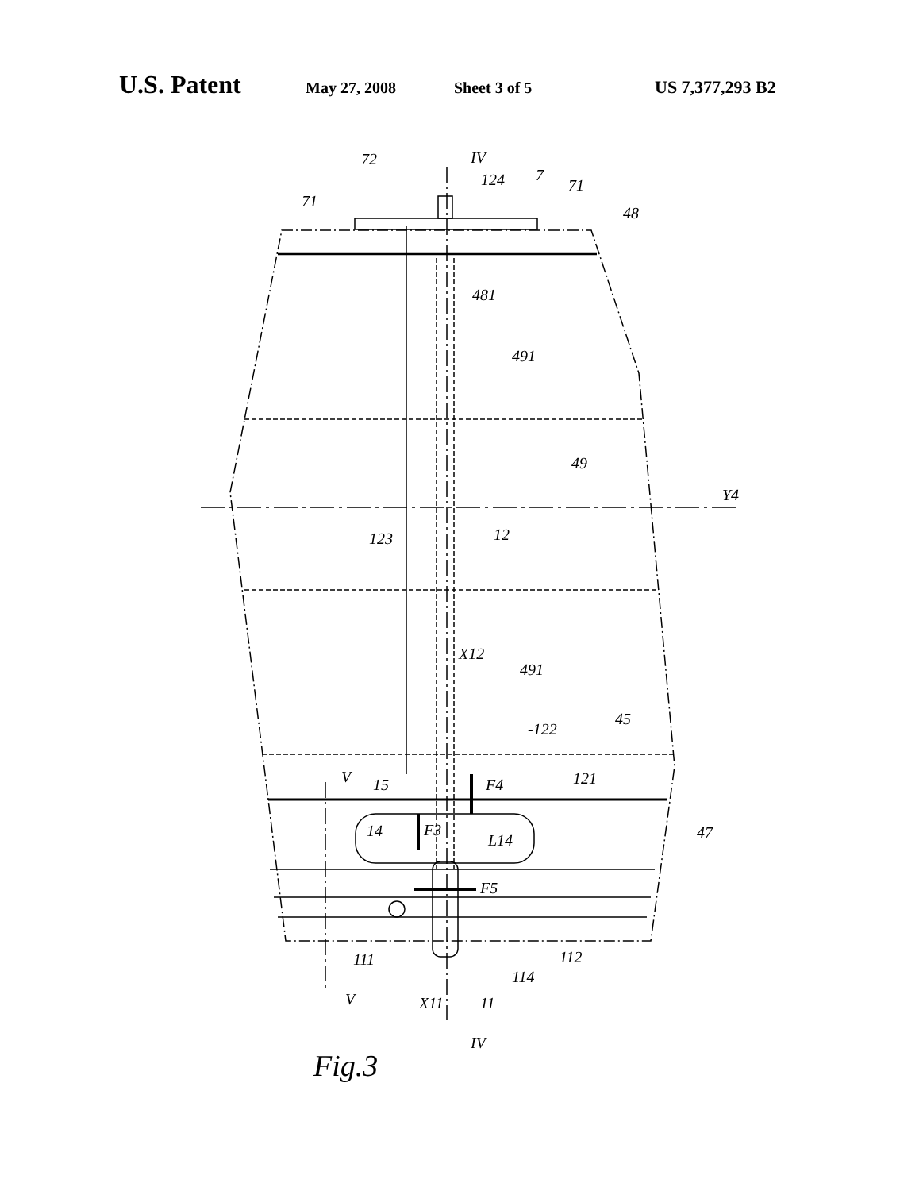U.S. Patent May 27, 2008 Sheet 3 of 5 US 7,377,293 B2
72
IV
124
7
71
71
48
481
491
49
Y4
123
12
X12
491
-122
45
15
V
F4
121
14
F3
L14
47
F5
111
112
114
11
X11
V
IV
Fig.3